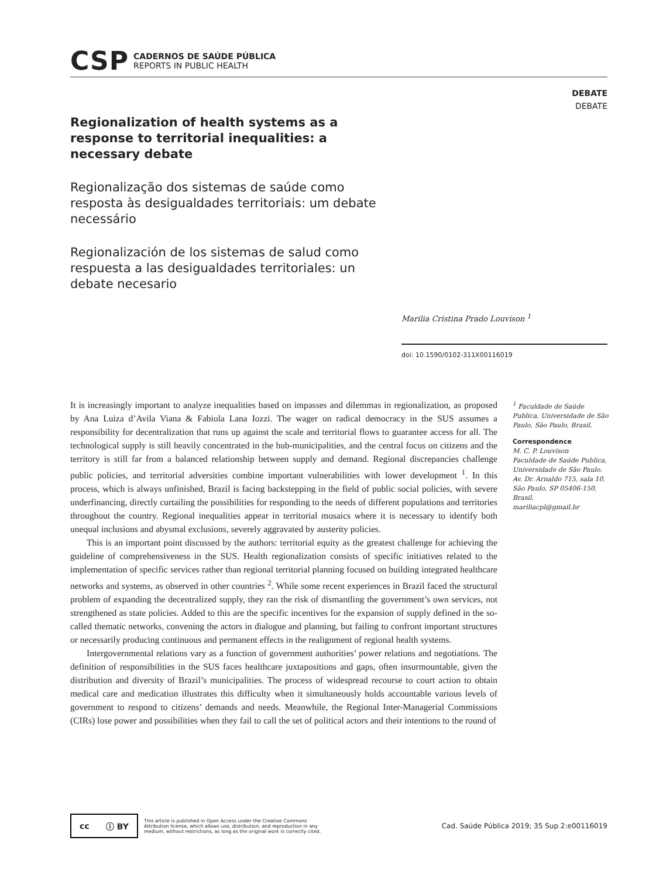CSP
CADERNOS DE SAÚDE PÚBLICA
REPORTS IN PUBLIC HEALTH
DEBATE
DEBATE
Regionalization of health systems as a response to territorial inequalities: a necessary debate
Regionalização dos sistemas de saúde como resposta às desigualdades territoriais: um debate necessário
Regionalización de los sistemas de salud como respuesta a las desigualdades territoriales: un debate necesario
Marilia Cristina Prado Louvison <sup>1</sup>
doi: 10.1590/0102-311X00116019
It is increasingly important to analyze inequalities based on impasses and dilemmas in regionalization, as proposed by Ana Luiza d’Avila Viana & Fabiola Lana Iozzi. The wager on radical democracy in the SUS assumes a responsibility for decentralization that runs up against the scale and territorial flows to guarantee access for all. The technological supply is still heavily concentrated in the hub-municipalities, and the central focus on citizens and the territory is still far from a balanced relationship between supply and demand. Regional discrepancies challenge public policies, and territorial adversities combine important vulnerabilities with lower development <sup>1</sup>. In this process, which is always unfinished, Brazil is facing backstepping in the field of public social policies, with severe underfinancing, directly curtailing the possibilities for responding to the needs of different populations and territories throughout the country. Regional inequalities appear in territorial mosaics where it is necessary to identify both unequal inclusions and abysmal exclusions, severely aggravated by austerity policies.
This is an important point discussed by the authors: territorial equity as the greatest challenge for achieving the guideline of comprehensiveness in the SUS. Health regionalization consists of specific initiatives related to the implementation of specific services rather than regional territorial planning focused on building integrated healthcare networks and systems, as observed in other countries <sup>2</sup>. While some recent experiences in Brazil faced the structural problem of expanding the decentralized supply, they ran the risk of dismantling the government’s own services, not strengthened as state policies. Added to this are the specific incentives for the expansion of supply defined in the so-called thematic networks, convening the actors in dialogue and planning, but failing to confront important structures or necessarily producing continuous and permanent effects in the realignment of regional health systems.
Intergovernmental relations vary as a function of government authorities’ power relations and negotiations. The definition of responsibilities in the SUS faces healthcare juxtapositions and gaps, often insurmountable, given the distribution and diversity of Brazil’s municipalities. The process of widespread recourse to court action to obtain medical care and medication illustrates this difficulty when it simultaneously holds accountable various levels of government to respond to citizens’ demands and needs. Meanwhile, the Regional Inter-Managerial Commissions (CIRs) lose power and possibilities when they fail to call the set of political actors and their intentions to the round of
<sup>1</sup> Faculdade de Saúde Publica, Universidade de São Paulo, São Paulo, Brasil.
Correspondence
M. C. P. Louvison
Faculdade de Saúde Publica, Universidade de São Paulo.
Av. Dr. Arnaldo 715, sala 10, São Paulo, SP 05406-150, Brasil.
mariliacpl@gmail.br
cc ⓘ BY
This article is published in Open Access under the Creative Commons Attribution license, which allows use, distribution, and reproduction in any medium, without restrictions, as long as the original work is correctly cited.
Cad. Saúde Pública 2019; 35 Sup 2:e00116019